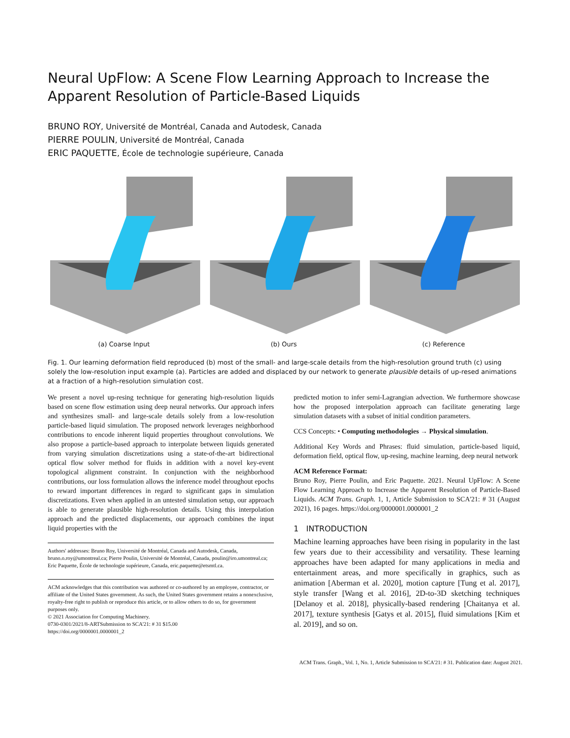Neural UpFlow: A Scene Flow Learning Approach to Increase the Apparent Resolution of Particle-Based Liquids
BRUNO ROY, Université de Montréal, Canada and Autodesk, Canada
PIERRE POULIN, Université de Montréal, Canada
ERIC PAQUETTE, École de technologie supérieure, Canada
(a) Coarse Input (b) Ours (c) Reference
Fig. 1. Our learning deformation field reproduced (b) most of the small- and large-scale details from the high-resolution ground truth (c) using solely the low-resolution input example (a). Particles are added and displaced by our network to generate plausible details of up-resed animations at a fraction of a high-resolution simulation cost.
We present a novel up-resing technique for generating high-resolution liquids based on scene flow estimation using deep neural networks. Our approach infers and synthesizes small- and large-scale details solely from a low-resolution particle-based liquid simulation. The proposed network leverages neighborhood contributions to encode inherent liquid properties throughout convolutions. We also propose a particle-based approach to interpolate between liquids generated from varying simulation discretizations using a state-of-the-art bidirectional optical flow solver method for fluids in addition with a novel key-event topological alignment constraint. In conjunction with the neighborhood contributions, our loss formulation allows the inference model throughout epochs to reward important differences in regard to significant gaps in simulation discretizations. Even when applied in an untested simulation setup, our approach is able to generate plausible high-resolution details. Using this interpolation approach and the predicted displacements, our approach combines the input liquid properties with the
Authors' addresses: Bruno Roy, Université de Montréal, Canada and Autodesk, Canada, bruno.o.roy@umontreal.ca; Pierre Poulin, Université de Montréal, Canada, poulin@iro.umontreal.ca; Eric Paquette, École de technologie supérieure, Canada, eric.paquette@etsmtl.ca.
ACM acknowledges that this contribution was authored or co-authored by an employee, contractor, or affiliate of the United States government. As such, the United States government retains a nonexclusive, royalty-free right to publish or reproduce this article, or to allow others to do so, for government purposes only.
© 2021 Association for Computing Machinery.
0730-0301/2021/8-ARTSubmission to SCA'21: # 31 $15.00
https://doi.org/0000001.0000001_2
predicted motion to infer semi-Lagrangian advection. We furthermore showcase how the proposed interpolation approach can facilitate generating large simulation datasets with a subset of initial condition parameters.
CCS Concepts: • Computing methodologies → Physical simulation.
Additional Key Words and Phrases: fluid simulation, particle-based liquid, deformation field, optical flow, up-resing, machine learning, deep neural network
ACM Reference Format:
Bruno Roy, Pierre Poulin, and Eric Paquette. 2021. Neural UpFlow: A Scene Flow Learning Approach to Increase the Apparent Resolution of Particle-Based Liquids. ACM Trans. Graph. 1, 1, Article Submission to SCA'21: # 31 (August 2021), 16 pages. https://doi.org/0000001.0000001_2
1 INTRODUCTION
Machine learning approaches have been rising in popularity in the last few years due to their accessibility and versatility. These learning approaches have been adapted for many applications in media and entertainment areas, and more specifically in graphics, such as animation [Aberman et al. 2020], motion capture [Tung et al. 2017], style transfer [Wang et al. 2016], 2D-to-3D sketching techniques [Delanoy et al. 2018], physically-based rendering [Chaitanya et al. 2017], texture synthesis [Gatys et al. 2015], fluid simulations [Kim et al. 2019], and so on.
ACM Trans. Graph., Vol. 1, No. 1, Article Submission to SCA'21: # 31. Publication date: August 2021.